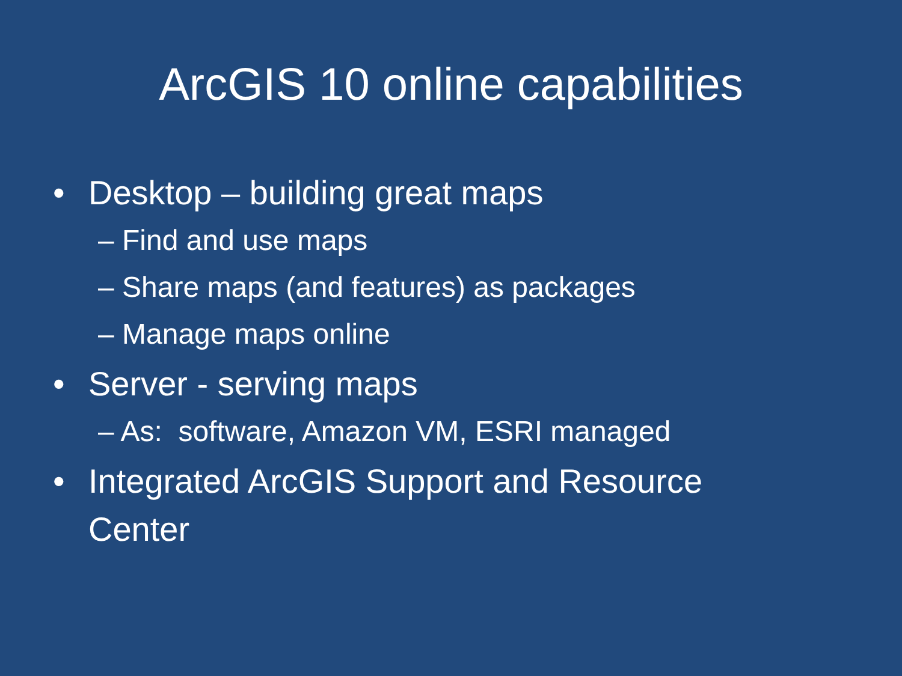ArcGIS 10 online capabilities
• Desktop – building great maps
– Find and use maps
– Share maps (and features) as packages
– Manage maps online
• Server - serving maps
– As: software, Amazon VM, ESRI managed
• Integrated ArcGIS Support and Resource Center